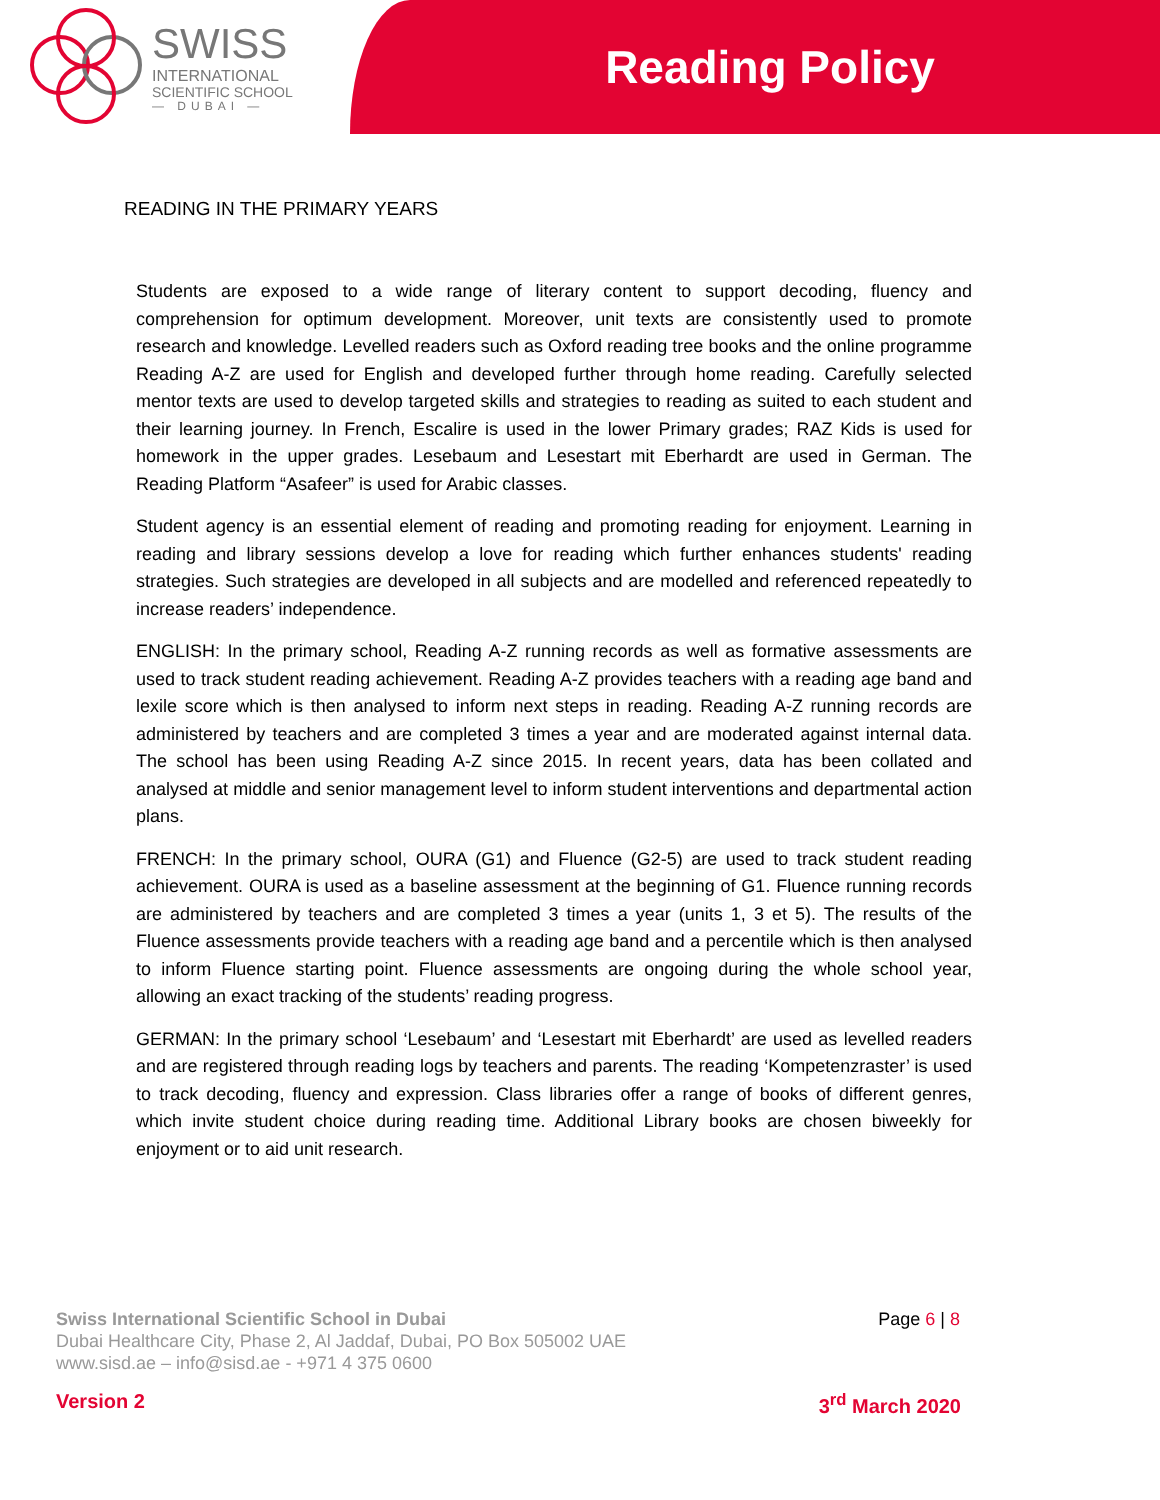SWISS
INTERNATIONAL
SCIENTIFIC SCHOOL
— DUBAI —
Reading Policy
READING IN THE PRIMARY YEARS
Students are exposed to a wide range of literary content to support decoding, fluency and comprehension for optimum development. Moreover, unit texts are consistently used to promote research and knowledge. Levelled readers such as Oxford reading tree books and the online programme Reading A-Z are used for English and developed further through home reading. Carefully selected mentor texts are used to develop targeted skills and strategies to reading as suited to each student and their learning journey. In French, Escalire is used in the lower Primary grades; RAZ Kids is used for homework in the upper grades. Lesebaum and Lesestart mit Eberhardt are used in German. The Reading Platform “Asafeer” is used for Arabic classes.
Student agency is an essential element of reading and promoting reading for enjoyment. Learning in reading and library sessions develop a love for reading which further enhances students' reading strategies. Such strategies are developed in all subjects and are modelled and referenced repeatedly to increase readers’ independence.
ENGLISH: In the primary school, Reading A-Z running records as well as formative assessments are used to track student reading achievement. Reading A-Z provides teachers with a reading age band and lexile score which is then analysed to inform next steps in reading. Reading A-Z running records are administered by teachers and are completed 3 times a year and are moderated against internal data. The school has been using Reading A-Z since 2015. In recent years, data has been collated and analysed at middle and senior management level to inform student interventions and departmental action plans.
FRENCH: In the primary school, OURA (G1) and Fluence (G2-5) are used to track student reading achievement. OURA is used as a baseline assessment at the beginning of G1. Fluence running records are administered by teachers and are completed 3 times a year (units 1, 3 et 5). The results of the Fluence assessments provide teachers with a reading age band and a percentile which is then analysed to inform Fluence starting point. Fluence assessments are ongoing during the whole school year, allowing an exact tracking of the students’ reading progress.
GERMAN: In the primary school ‘Lesebaum’ and ‘Lesestart mit Eberhardt’ are used as levelled readers and are registered through reading logs by teachers and parents. The reading ‘Kompetenzraster’ is used to track decoding, fluency and expression. Class libraries offer a range of books of different genres, which invite student choice during reading time. Additional Library books are chosen biweekly for enjoyment or to aid unit research.
Swiss International Scientific School in Dubai
Dubai Healthcare City, Phase 2, Al Jaddaf, Dubai, PO Box 505002 UAE
www.sisd.ae – info@sisd.ae - +971 4 375 0600
Page 6 | 8
Version 2 3<sup>rd</sup> March 2020